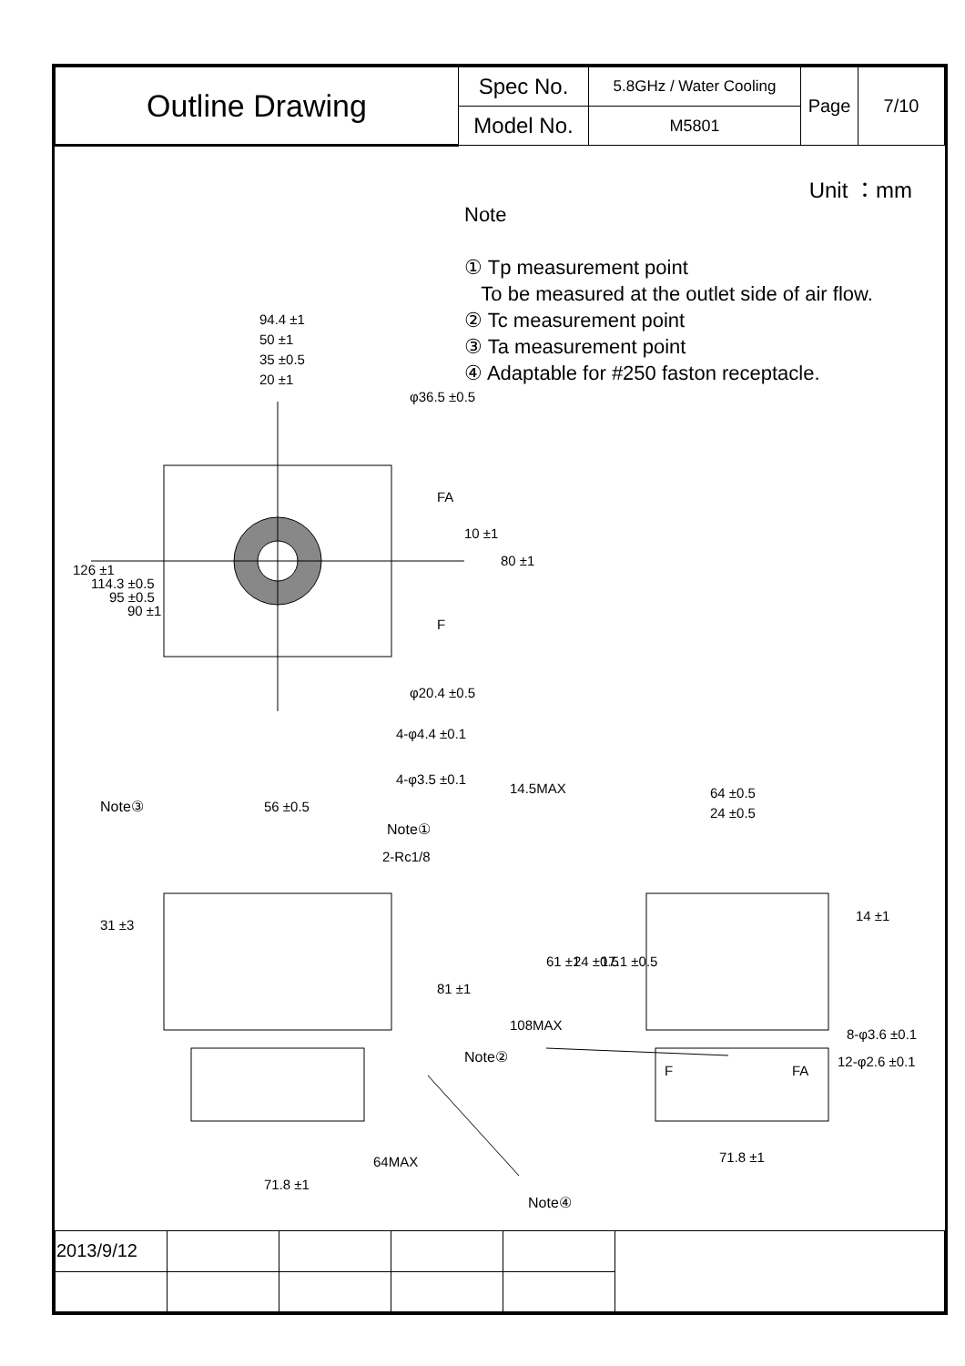| Outline Drawing | Spec No. | 5.8GHz / Water Cooling | Page | 7/10 |
| | Model No. | M5801 | | |
Unit ：mm
Note
① Tp measurement point
To be measured at the outlet side of air flow.
② Tc measurement point
③ Ta measurement point
④ Adaptable for #250 faston receptacle.
94.4 ±1
50 ±1
35 ±0.5
20 ±1
φ36.5 ±0.5
φ20.4 ±0.5
4-φ4.4 ±0.1
4-φ3.5 ±0.1
FA
F
10 ±1
80 ±1
126 ±1
114.3 ±0.5
95 ±0.5
90 ±1
Note③
56 ±0.5
Note①
2-Rc1/8
31 ±3
81 ±1
Note②
64MAX
71.8 ±1
Note④
14.5MAX
64 ±0.5
24 ±0.5
14 ±1
61 ±1
24 ±0.5
17.1 ±0.5
108MAX
8-φ3.6 ±0.1
12-φ2.6 ±0.1
F
FA
71.8 ±1
| 2013/9/12 | | | | | |